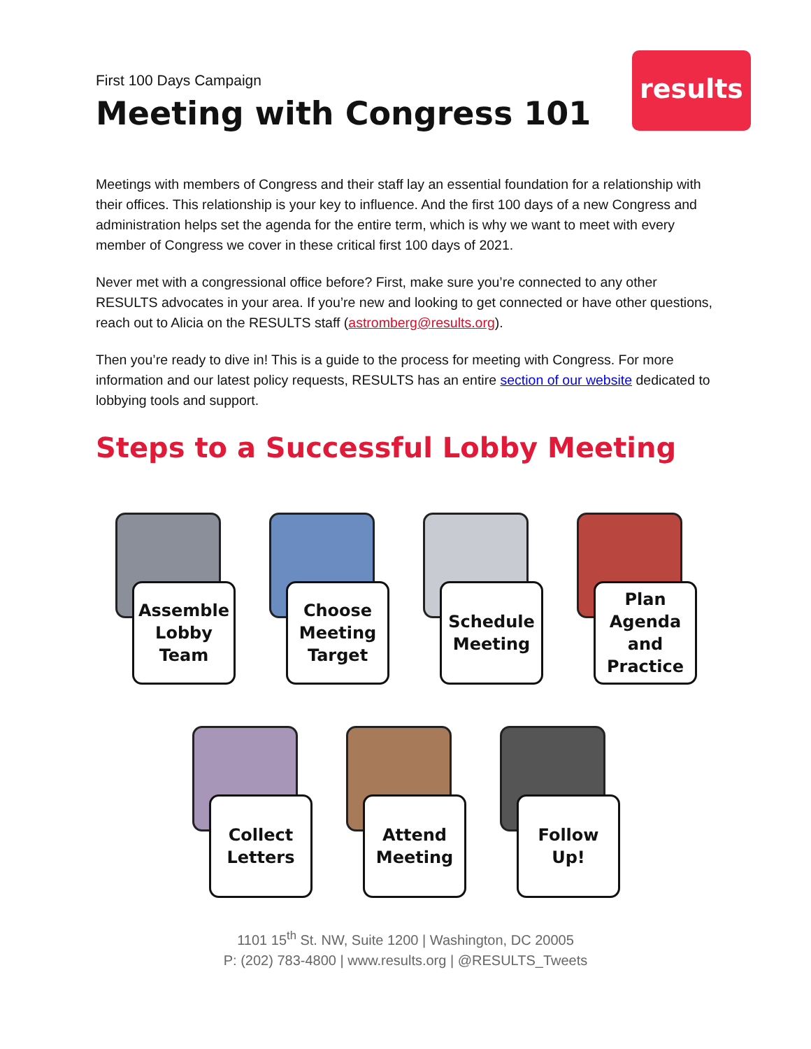First 100 Days Campaign
Meeting with Congress 101
results
Meetings with members of Congress and their staff lay an essential foundation for a relationship with their offices. This relationship is your key to influence. And the first 100 days of a new Congress and administration helps set the agenda for the entire term, which is why we want to meet with every member of Congress we cover in these critical first 100 days of 2021.
Never met with a congressional office before? First, make sure you’re connected to any other RESULTS advocates in your area. If you’re new and looking to get connected or have other questions, reach out to Alicia on the RESULTS staff (astromberg@results.org).
Then you’re ready to dive in! This is a guide to the process for meeting with Congress. For more information and our latest policy requests, RESULTS has an entire section of our website dedicated to lobbying tools and support.
Steps to a Successful Lobby Meeting
Assemble Lobby Team
Choose Meeting Target
Schedule Meeting
Plan Agenda and Practice
Collect Letters
Attend Meeting
Follow Up!
1101 15<sup>th</sup> St. NW, Suite 1200 | Washington, DC 20005
P: (202) 783-4800 | www.results.org | @RESULTS_Tweets